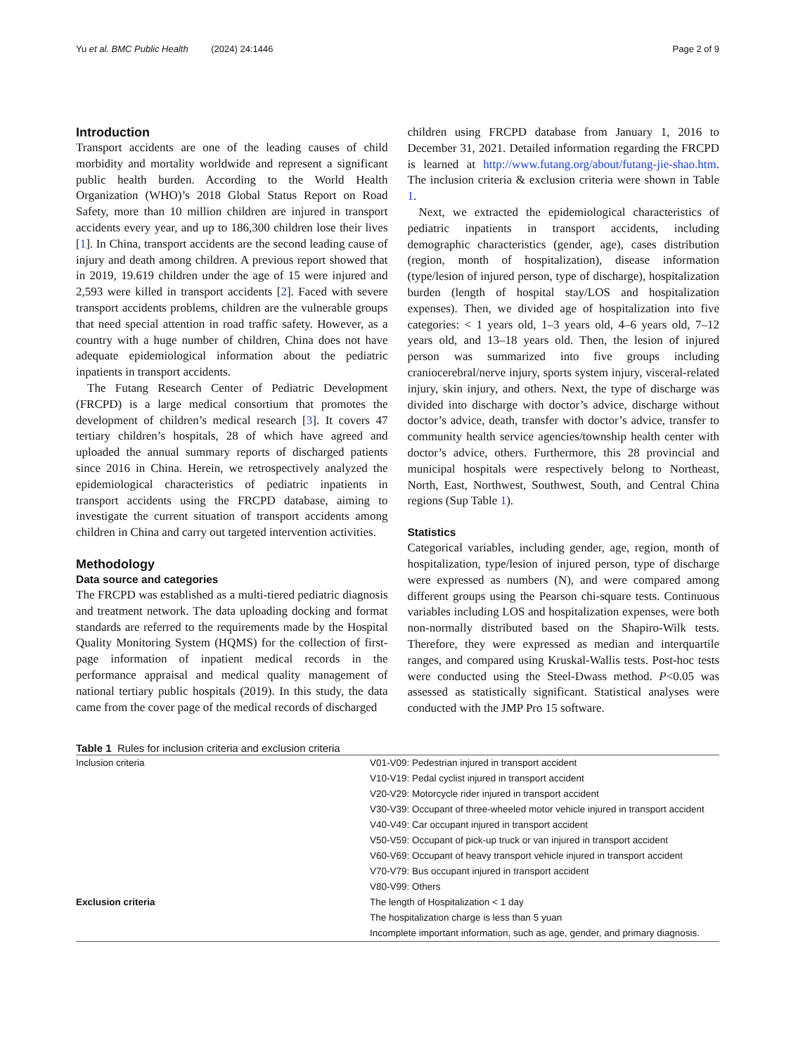Yu et al. BMC Public Health (2024) 24:1446 Page 2 of 9
Introduction
Transport accidents are one of the leading causes of child morbidity and mortality worldwide and represent a significant public health burden. According to the World Health Organization (WHO)’s 2018 Global Status Report on Road Safety, more than 10 million children are injured in transport accidents every year, and up to 186,300 children lose their lives [1]. In China, transport accidents are the second leading cause of injury and death among children. A previous report showed that in 2019, 19.619 children under the age of 15 were injured and 2,593 were killed in transport accidents [2]. Faced with severe transport accidents problems, children are the vulnerable groups that need special attention in road traffic safety. However, as a country with a huge number of children, China does not have adequate epidemiological information about the pediatric inpatients in transport accidents.
The Futang Research Center of Pediatric Development (FRCPD) is a large medical consortium that promotes the development of children’s medical research [3]. It covers 47 tertiary children’s hospitals, 28 of which have agreed and uploaded the annual summary reports of discharged patients since 2016 in China. Herein, we retrospectively analyzed the epidemiological characteristics of pediatric inpatients in transport accidents using the FRCPD database, aiming to investigate the current situation of transport accidents among children in China and carry out targeted intervention activities.
Methodology
Data source and categories
The FRCPD was established as a multi-tiered pediatric diagnosis and treatment network. The data uploading docking and format standards are referred to the requirements made by the Hospital Quality Monitoring System (HQMS) for the collection of first-page information of inpatient medical records in the performance appraisal and medical quality management of national tertiary public hospitals (2019). In this study, the data came from the cover page of the medical records of discharged
children using FRCPD database from January 1, 2016 to December 31, 2021. Detailed information regarding the FRCPD is learned at http://www.futang.org/about/futang-jie-shao.htm. The inclusion criteria & exclusion criteria were shown in Table 1.
Next, we extracted the epidemiological characteristics of pediatric inpatients in transport accidents, including demographic characteristics (gender, age), cases distribution (region, month of hospitalization), disease information (type/lesion of injured person, type of discharge), hospitalization burden (length of hospital stay/LOS and hospitalization expenses). Then, we divided age of hospitalization into five categories: < 1 years old, 1–3 years old, 4–6 years old, 7–12 years old, and 13–18 years old. Then, the lesion of injured person was summarized into five groups including craniocerebral/nerve injury, sports system injury, visceral-related injury, skin injury, and others. Next, the type of discharge was divided into discharge with doctor’s advice, discharge without doctor’s advice, death, transfer with doctor’s advice, transfer to community health service agencies/township health center with doctor’s advice, others. Furthermore, this 28 provincial and municipal hospitals were respectively belong to Northeast, North, East, Northwest, Southwest, South, and Central China regions (Sup Table 1).
Statistics
Categorical variables, including gender, age, region, month of hospitalization, type/lesion of injured person, type of discharge were expressed as numbers (N), and were compared among different groups using the Pearson chi-square tests. Continuous variables including LOS and hospitalization expenses, were both non-normally distributed based on the Shapiro-Wilk tests. Therefore, they were expressed as median and interquartile ranges, and compared using Kruskal-Wallis tests. Post-hoc tests were conducted using the Steel-Dwass method. P<0.05 was assessed as statistically significant. Statistical analyses were conducted with the JMP Pro 15 software.
Table 1 Rules for inclusion criteria and exclusion criteria
| Inclusion criteria | V01-V09: Pedestrian injured in transport accident |
| | V10-V19: Pedal cyclist injured in transport accident |
| | V20-V29: Motorcycle rider injured in transport accident |
| | V30-V39: Occupant of three-wheeled motor vehicle injured in transport accident |
| | V40-V49: Car occupant injured in transport accident |
| | V50-V59: Occupant of pick-up truck or van injured in transport accident |
| | V60-V69: Occupant of heavy transport vehicle injured in transport accident |
| | V70-V79: Bus occupant injured in transport accident |
| | V80-V99: Others |
| Exclusion criteria | The length of Hospitalization < 1 day |
| | The hospitalization charge is less than 5 yuan |
| | Incomplete important information, such as age, gender, and primary diagnosis. |